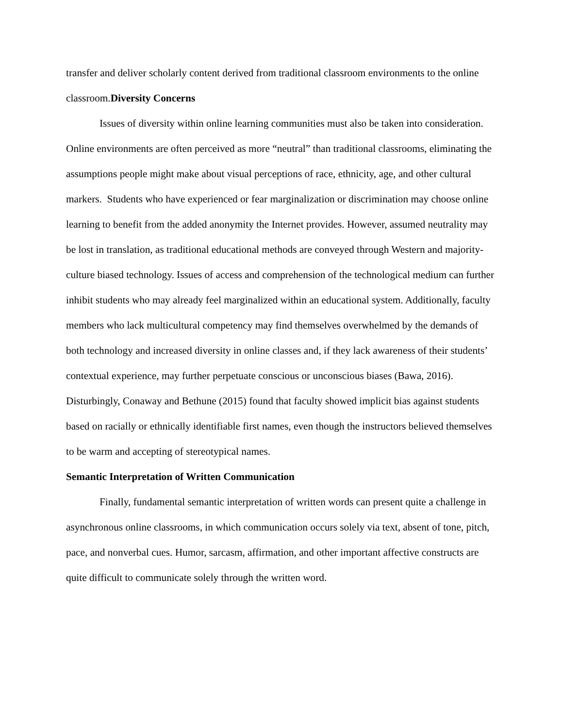transfer and deliver scholarly content derived from traditional classroom environments to the online classroom.Diversity Concerns
Issues of diversity within online learning communities must also be taken into consideration. Online environments are often perceived as more “neutral” than traditional classrooms, eliminating the assumptions people might make about visual perceptions of race, ethnicity, age, and other cultural markers. Students who have experienced or fear marginalization or discrimination may choose online learning to benefit from the added anonymity the Internet provides. However, assumed neutrality may be lost in translation, as traditional educational methods are conveyed through Western and majority-culture biased technology. Issues of access and comprehension of the technological medium can further inhibit students who may already feel marginalized within an educational system. Additionally, faculty members who lack multicultural competency may find themselves overwhelmed by the demands of both technology and increased diversity in online classes and, if they lack awareness of their students’ contextual experience, may further perpetuate conscious or unconscious biases (Bawa, 2016). Disturbingly, Conaway and Bethune (2015) found that faculty showed implicit bias against students based on racially or ethnically identifiable first names, even though the instructors believed themselves to be warm and accepting of stereotypical names.
Semantic Interpretation of Written Communication
Finally, fundamental semantic interpretation of written words can present quite a challenge in asynchronous online classrooms, in which communication occurs solely via text, absent of tone, pitch, pace, and nonverbal cues. Humor, sarcasm, affirmation, and other important affective constructs are quite difficult to communicate solely through the written word.